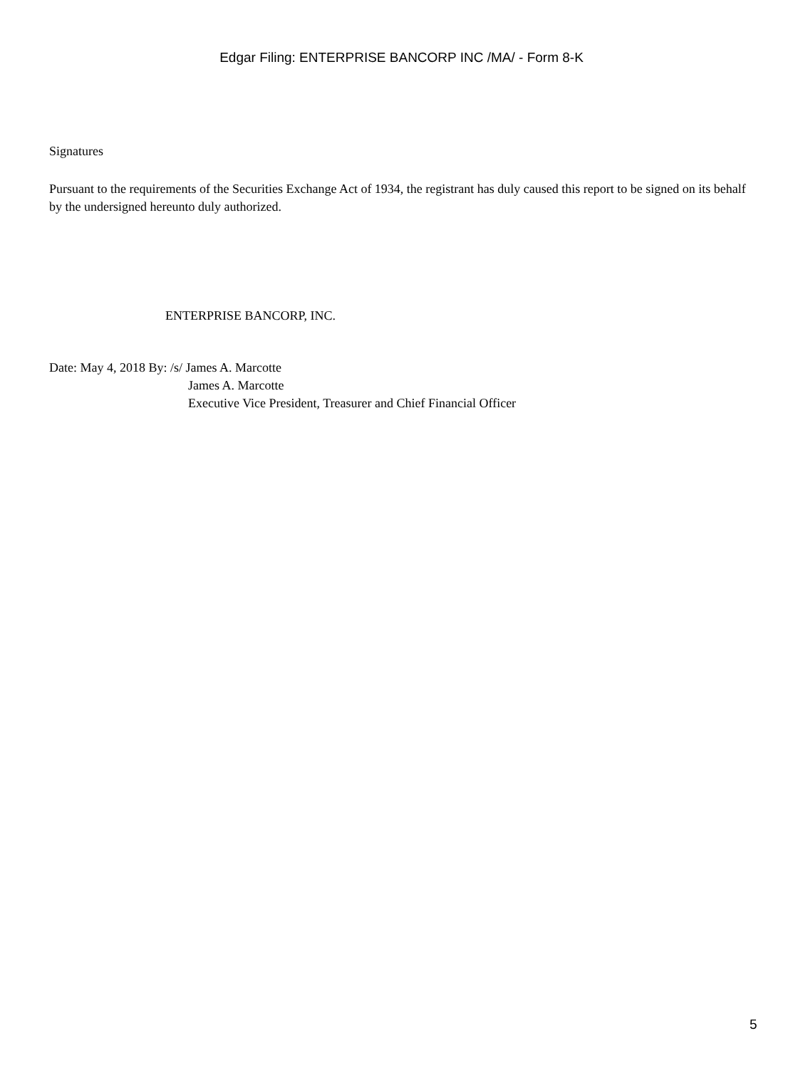Edgar Filing: ENTERPRISE BANCORP INC /MA/ - Form 8-K
Signatures
Pursuant to the requirements of the Securities Exchange Act of 1934, the registrant has duly caused this report to be signed on its behalf by the undersigned hereunto duly authorized.
ENTERPRISE BANCORP, INC.
Date: May 4, 2018 By: /s/ James A. Marcotte
James A. Marcotte
Executive Vice President, Treasurer and Chief Financial Officer
5